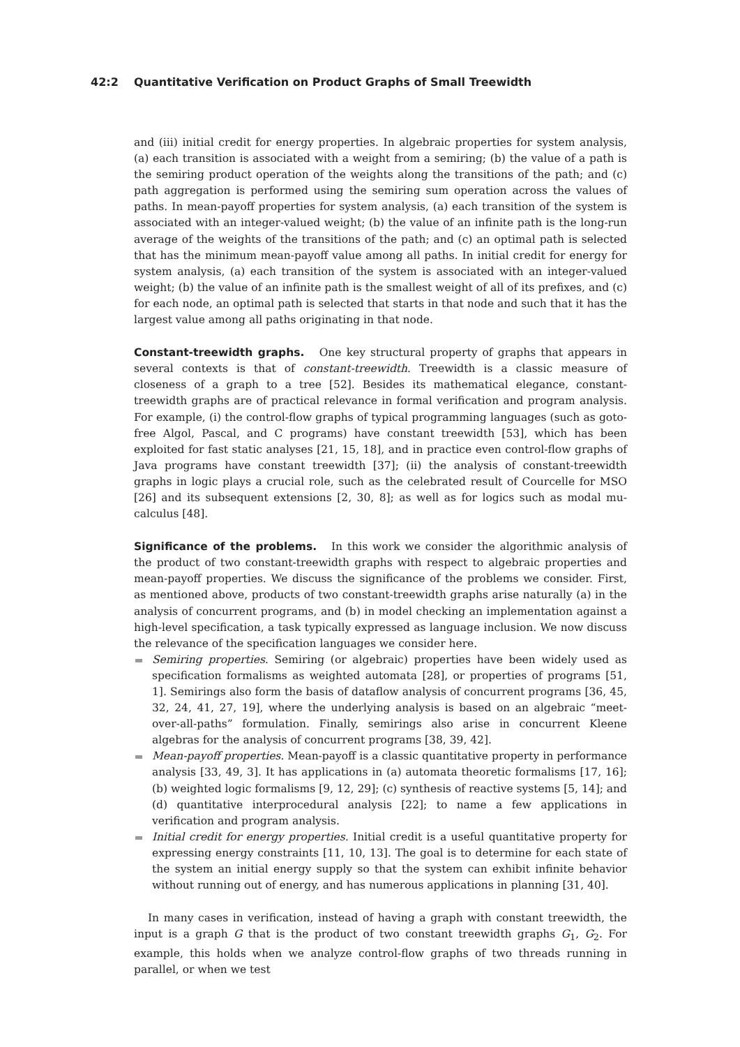42:2 Quantitative Verification on Product Graphs of Small Treewidth
and (iii) initial credit for energy properties. In algebraic properties for system analysis, (a) each transition is associated with a weight from a semiring; (b) the value of a path is the semiring product operation of the weights along the transitions of the path; and (c) path aggregation is performed using the semiring sum operation across the values of paths. In mean-payoff properties for system analysis, (a) each transition of the system is associated with an integer-valued weight; (b) the value of an infinite path is the long-run average of the weights of the transitions of the path; and (c) an optimal path is selected that has the minimum mean-payoff value among all paths. In initial credit for energy for system analysis, (a) each transition of the system is associated with an integer-valued weight; (b) the value of an infinite path is the smallest weight of all of its prefixes, and (c) for each node, an optimal path is selected that starts in that node and such that it has the largest value among all paths originating in that node.
Constant-treewidth graphs. One key structural property of graphs that appears in several contexts is that of constant-treewidth. Treewidth is a classic measure of closeness of a graph to a tree [52]. Besides its mathematical elegance, constant-treewidth graphs are of practical relevance in formal verification and program analysis. For example, (i) the control-flow graphs of typical programming languages (such as goto-free Algol, Pascal, and C programs) have constant treewidth [53], which has been exploited for fast static analyses [21, 15, 18], and in practice even control-flow graphs of Java programs have constant treewidth [37]; (ii) the analysis of constant-treewidth graphs in logic plays a crucial role, such as the celebrated result of Courcelle for MSO [26] and its subsequent extensions [2, 30, 8]; as well as for logics such as modal mu-calculus [48].
Significance of the problems. In this work we consider the algorithmic analysis of the product of two constant-treewidth graphs with respect to algebraic properties and mean-payoff properties. We discuss the significance of the problems we consider. First, as mentioned above, products of two constant-treewidth graphs arise naturally (a) in the analysis of concurrent programs, and (b) in model checking an implementation against a high-level specification, a task typically expressed as language inclusion. We now discuss the relevance of the specification languages we consider here.
Semiring properties. Semiring (or algebraic) properties have been widely used as specification formalisms as weighted automata [28], or properties of programs [51, 1]. Semirings also form the basis of dataflow analysis of concurrent programs [36, 45, 32, 24, 41, 27, 19], where the underlying analysis is based on an algebraic “meet-over-all-paths” formulation. Finally, semirings also arise in concurrent Kleene algebras for the analysis of concurrent programs [38, 39, 42].
Mean-payoff properties. Mean-payoff is a classic quantitative property in performance analysis [33, 49, 3]. It has applications in (a) automata theoretic formalisms [17, 16]; (b) weighted logic formalisms [9, 12, 29]; (c) synthesis of reactive systems [5, 14]; and (d) quantitative interprocedural analysis [22]; to name a few applications in verification and program analysis.
Initial credit for energy properties. Initial credit is a useful quantitative property for expressing energy constraints [11, 10, 13]. The goal is to determine for each state of the system an initial energy supply so that the system can exhibit infinite behavior without running out of energy, and has numerous applications in planning [31, 40].
In many cases in verification, instead of having a graph with constant treewidth, the input is a graph G that is the product of two constant treewidth graphs G<sub>1</sub>, G<sub>2</sub>. For example, this holds when we analyze control-flow graphs of two threads running in parallel, or when we test